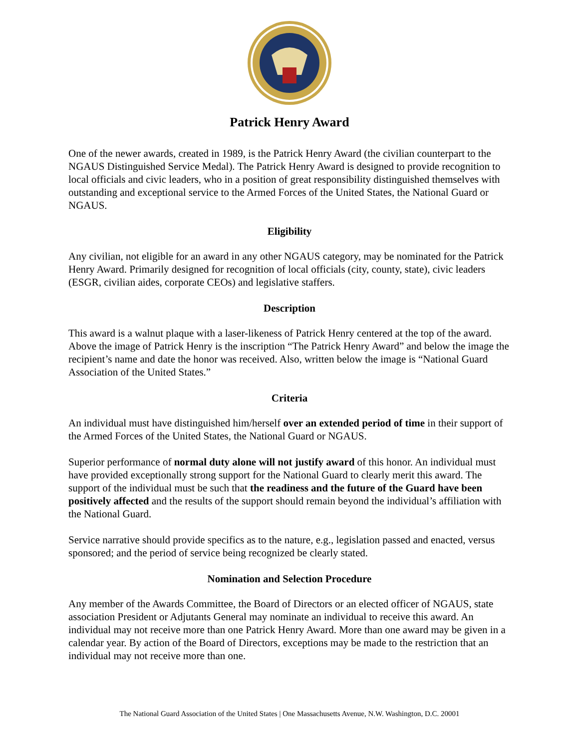Patrick Henry Award
One of the newer awards, created in 1989, is the Patrick Henry Award (the civilian counterpart to the NGAUS Distinguished Service Medal). The Patrick Henry Award is designed to provide recognition to local officials and civic leaders, who in a position of great responsibility distinguished themselves with outstanding and exceptional service to the Armed Forces of the United States, the National Guard or NGAUS.
Eligibility
Any civilian, not eligible for an award in any other NGAUS category, may be nominated for the Patrick Henry Award. Primarily designed for recognition of local officials (city, county, state), civic leaders (ESGR, civilian aides, corporate CEOs) and legislative staffers.
Description
This award is a walnut plaque with a laser-likeness of Patrick Henry centered at the top of the award. Above the image of Patrick Henry is the inscription “The Patrick Henry Award” and below the image the recipient’s name and date the honor was received. Also, written below the image is “National Guard Association of the United States.”
Criteria
An individual must have distinguished him/herself over an extended period of time in their support of the Armed Forces of the United States, the National Guard or NGAUS.
Superior performance of normal duty alone will not justify award of this honor. An individual must have provided exceptionally strong support for the National Guard to clearly merit this award. The support of the individual must be such that the readiness and the future of the Guard have been positively affected and the results of the support should remain beyond the individual’s affiliation with the National Guard.
Service narrative should provide specifics as to the nature, e.g., legislation passed and enacted, versus sponsored; and the period of service being recognized be clearly stated.
Nomination and Selection Procedure
Any member of the Awards Committee, the Board of Directors or an elected officer of NGAUS, state association President or Adjutants General may nominate an individual to receive this award. An individual may not receive more than one Patrick Henry Award. More than one award may be given in a calendar year. By action of the Board of Directors, exceptions may be made to the restriction that an individual may not receive more than one.
The National Guard Association of the United States | One Massachusetts Avenue, N.W. Washington, D.C. 20001